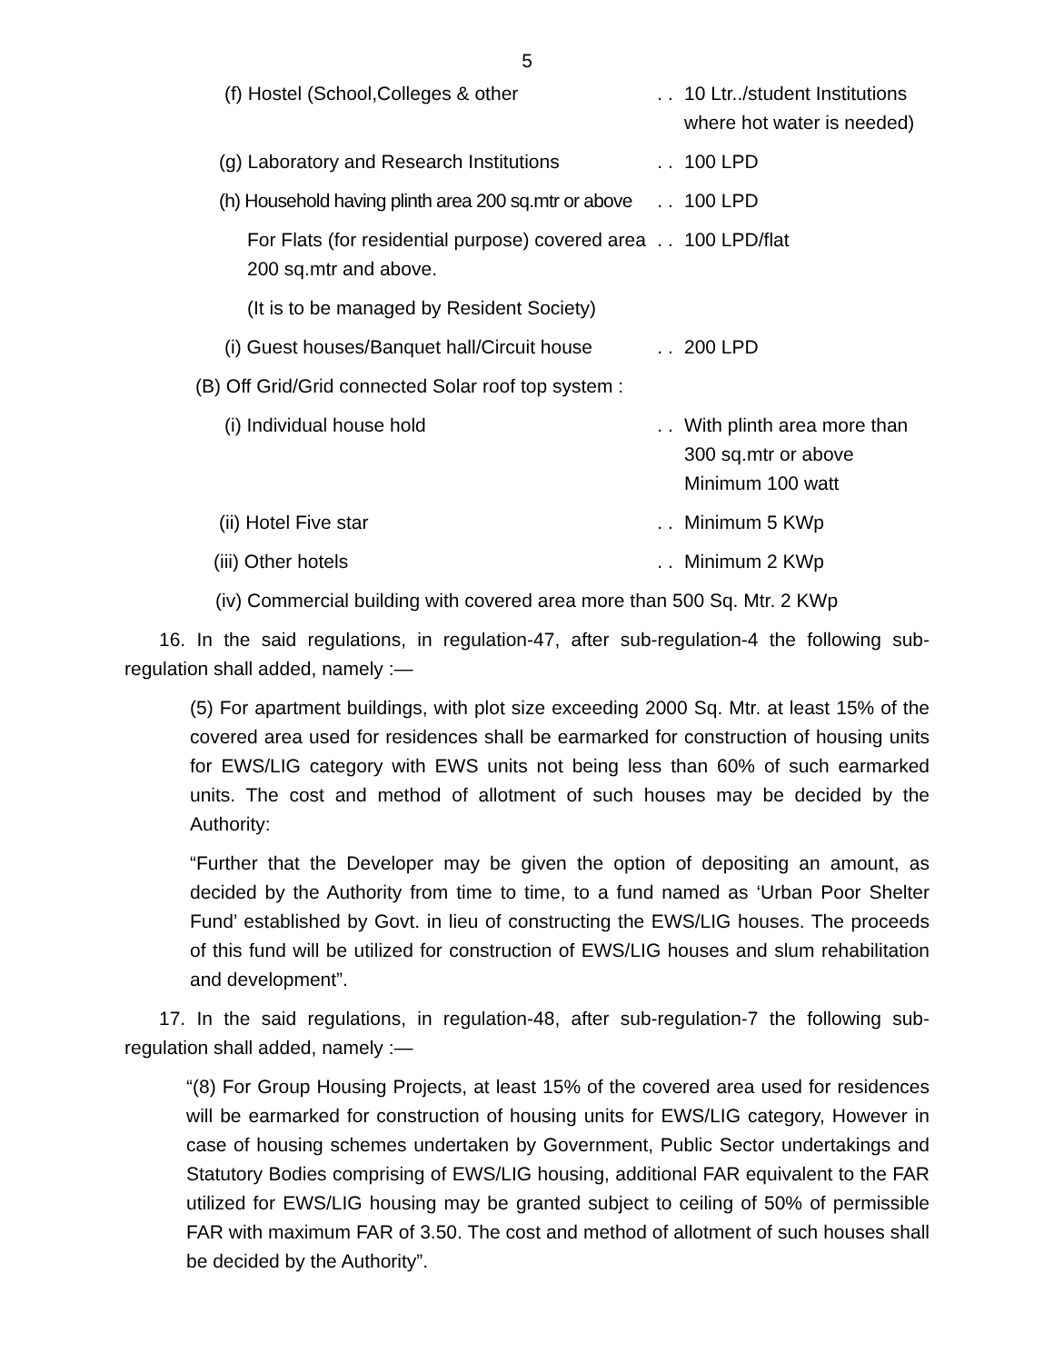5
| (f) Hostel (School,Colleges & other | . . | 10 Ltr../student Institutions where hot water is needed) |
| (g) Laboratory and Research Institutions | . . | 100 LPD |
| (h) Household having plinth area 200 sq.mtr or above | . . | 100 LPD |
| For Flats (for residential purpose) covered area 200 sq.mtr and above. | . . | 100 LPD/flat |
| (It is to be managed by Resident Society) | | |
| (i) Guest houses/Banquet hall/Circuit house | . . | 200 LPD |
| (B) Off Grid/Grid connected Solar roof top system : | | |
| (i) Individual house hold | . . | With plinth area more than 300 sq.mtr or above Minimum 100 watt |
| (ii) Hotel Five star | . . | Minimum 5 KWp |
| (iii) Other hotels | . . | Minimum 2 KWp |
| (iv) Commercial building with covered area more than 500 Sq. Mtr. 2 KWp | | |
16. In the said regulations, in regulation-47, after sub-regulation-4 the following sub-regulation shall added, namely :—
(5) For apartment buildings, with plot size exceeding 2000 Sq. Mtr. at least 15% of the covered area used for residences shall be earmarked for construction of housing units for EWS/LIG category with EWS units not being less than 60% of such earmarked units. The cost and method of allotment of such houses may be decided by the Authority:
“Further that the Developer may be given the option of depositing an amount, as decided by the Authority from time to time, to a fund named as ‘Urban Poor Shelter Fund’ established by Govt. in lieu of constructing the EWS/LIG houses. The proceeds of this fund will be utilized for construction of EWS/LIG houses and slum rehabilitation and development”.
17. In the said regulations, in regulation-48, after sub-regulation-7 the following sub-regulation shall added, namely :—
“(8) For Group Housing Projects, at least 15% of the covered area used for residences will be earmarked for construction of housing units for EWS/LIG category, However in case of housing schemes undertaken by Government, Public Sector undertakings and Statutory Bodies comprising of EWS/LIG housing, additional FAR equivalent to the FAR utilized for EWS/LIG housing may be granted subject to ceiling of 50% of permissible FAR with maximum FAR of 3.50. The cost and method of allotment of such houses shall be decided by the Authority”.